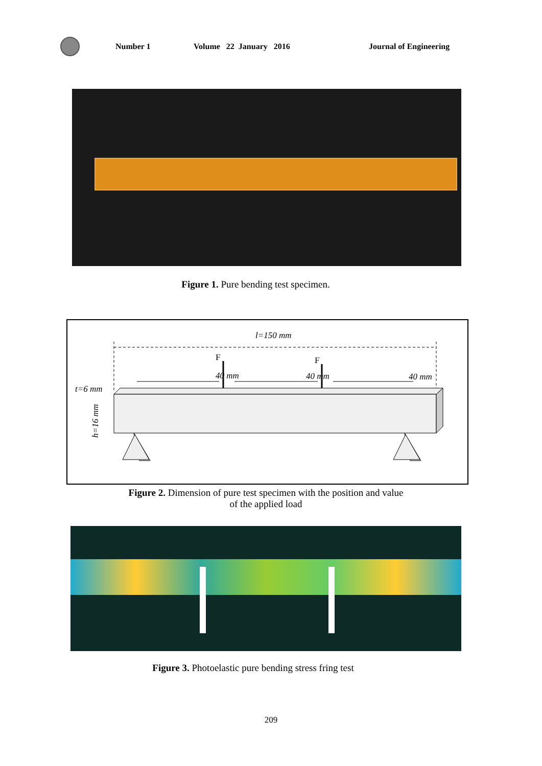Number 1 Volume 22 January 2016 Journal of Engineering
Figure 1. Pure bending test specimen.
l=150 mm
40 mm
40 mm
40 mm
F
F
t=6 mm
h=16 mm
Figure 2. Dimension of pure test specimen with the position and value
of the applied load
Figure 3. Photoelastic pure bending stress fring test
209